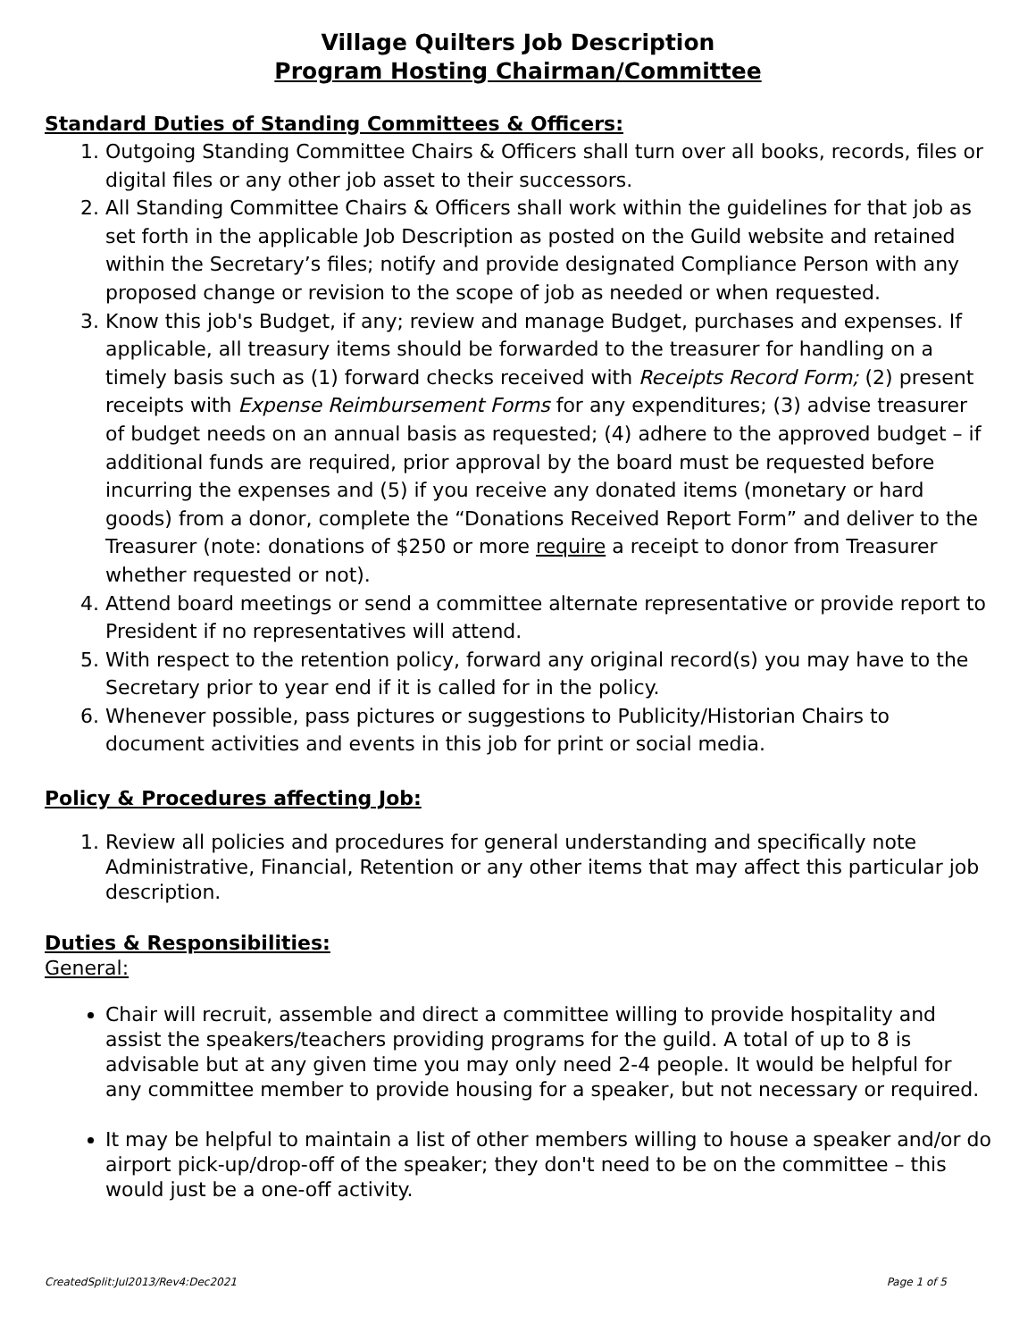Village Quilters Job Description
Program Hosting Chairman/Committee
Standard Duties of Standing Committees & Officers:
1. Outgoing Standing Committee Chairs & Officers shall turn over all books, records, files or digital files or any other job asset to their successors.
2. All Standing Committee Chairs & Officers shall work within the guidelines for that job as set forth in the applicable Job Description as posted on the Guild website and retained within the Secretary’s files; notify and provide designated Compliance Person with any proposed change or revision to the scope of job as needed or when requested.
3. Know this job's Budget, if any; review and manage Budget, purchases and expenses. If applicable, all treasury items should be forwarded to the treasurer for handling on a timely basis such as (1) forward checks received with Receipts Record Form; (2) present receipts with Expense Reimbursement Forms for any expenditures; (3) advise treasurer of budget needs on an annual basis as requested; (4) adhere to the approved budget – if additional funds are required, prior approval by the board must be requested before incurring the expenses and (5) if you receive any donated items (monetary or hard goods) from a donor, complete the “Donations Received Report Form” and deliver to the Treasurer (note: donations of $250 or more require a receipt to donor from Treasurer whether requested or not).
4. Attend board meetings or send a committee alternate representative or provide report to President if no representatives will attend.
5. With respect to the retention policy, forward any original record(s) you may have to the Secretary prior to year end if it is called for in the policy.
6. Whenever possible, pass pictures or suggestions to Publicity/Historian Chairs to document activities and events in this job for print or social media.
Policy & Procedures affecting Job:
1. Review all policies and procedures for general understanding and specifically note Administrative, Financial, Retention or any other items that may affect this particular job description.
Duties & Responsibilities:
General:
Chair will recruit, assemble and direct a committee willing to provide hospitality and assist the speakers/teachers providing programs for the guild. A total of up to 8 is advisable but at any given time you may only need 2-4 people. It would be helpful for any committee member to provide housing for a speaker, but not necessary or required.
It may be helpful to maintain a list of other members willing to house a speaker and/or do airport pick-up/drop-off of the speaker; they don't need to be on the committee – this would just be a one-off activity.
CreatedSplit:Jul2013/Rev4:Dec2021 Page 1 of 5